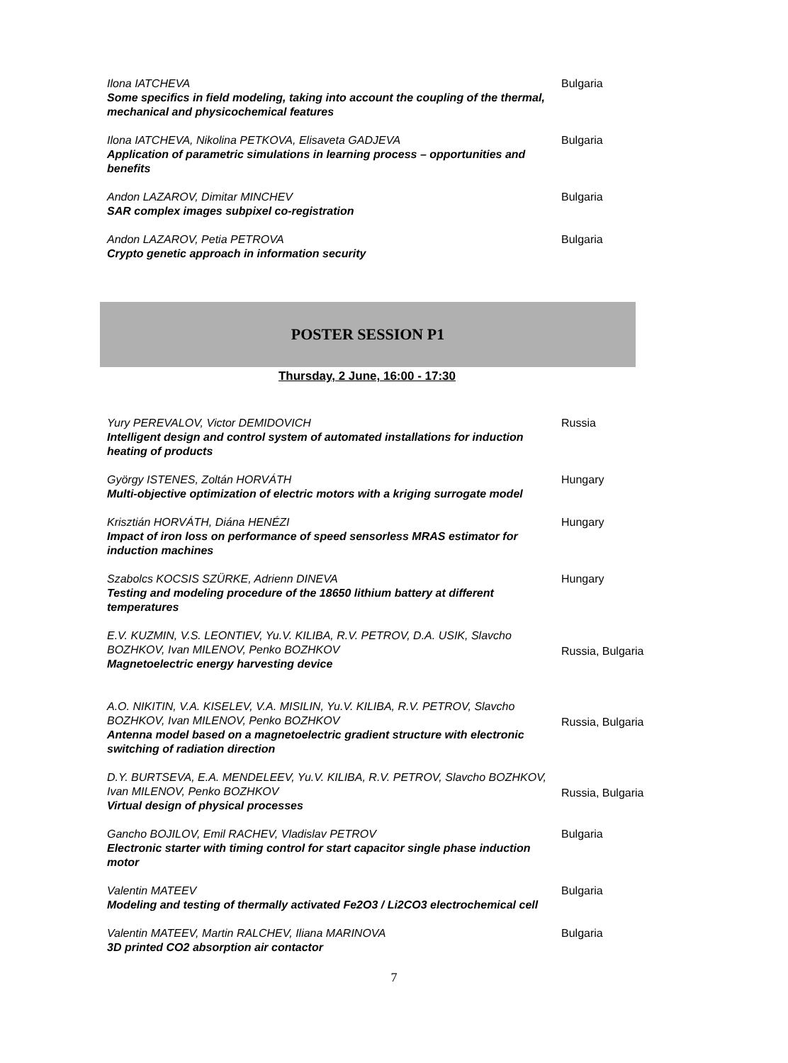Ilona IATCHEVA
Some specifics in field modeling, taking into account the coupling of the thermal, mechanical and physicochemical features
Bulgaria
Ilona IATCHEVA, Nikolina PETKOVA, Elisaveta GADJEVA
Application of parametric simulations in learning process – opportunities and benefits
Bulgaria
Andon LAZAROV, Dimitar MINCHEV
SAR complex images subpixel co-registration
Bulgaria
Andon LAZAROV, Petia PETROVA
Crypto genetic approach in information security
Bulgaria
POSTER SESSION P1
Thursday, 2 June, 16:00 - 17:30
Yury PEREVALOV, Victor DEMIDOVICH
Intelligent design and control system of automated installations for induction heating of products
Russia
György ISTENES, Zoltán HORVÁTH
Multi-objective optimization of electric motors with a kriging surrogate model
Hungary
Krisztián HORVÁTH, Diána HENÉZI
Impact of iron loss on performance of speed sensorless MRAS estimator for induction machines
Hungary
Szabolcs KOCSIS SZÜRKE, Adrienn DINEVA
Testing and modeling procedure of the 18650 lithium battery at different temperatures
Hungary
E.V. KUZMIN, V.S. LEONTIEV, Yu.V. KILIBA, R.V. PETROV, D.A. USIK, Slavcho BOZHKOV, Ivan MILENOV, Penko BOZHKOV
Magnetoelectric energy harvesting device
Russia, Bulgaria
A.O. NIKITIN, V.A. KISELEV, V.A. MISILIN, Yu.V. KILIBA, R.V. PETROV, Slavcho BOZHKOV, Ivan MILENOV, Penko BOZHKOV
Antenna model based on a magnetoelectric gradient structure with electronic switching of radiation direction
Russia, Bulgaria
D.Y. BURTSEVA, E.A. MENDELEEV, Yu.V. KILIBA, R.V. PETROV, Slavcho BOZHKOV, Ivan MILENOV, Penko BOZHKOV
Virtual design of physical processes
Russia, Bulgaria
Gancho BOJILOV, Emil RACHEV, Vladislav PETROV
Electronic starter with timing control for start capacitor single phase induction motor
Bulgaria
Valentin MATEEV
Modeling and testing of thermally activated Fe2O3 / Li2CO3 electrochemical cell
Bulgaria
Valentin MATEEV, Martin RALCHEV, Iliana MARINOVA
3D printed CO2 absorption air contactor
Bulgaria
7